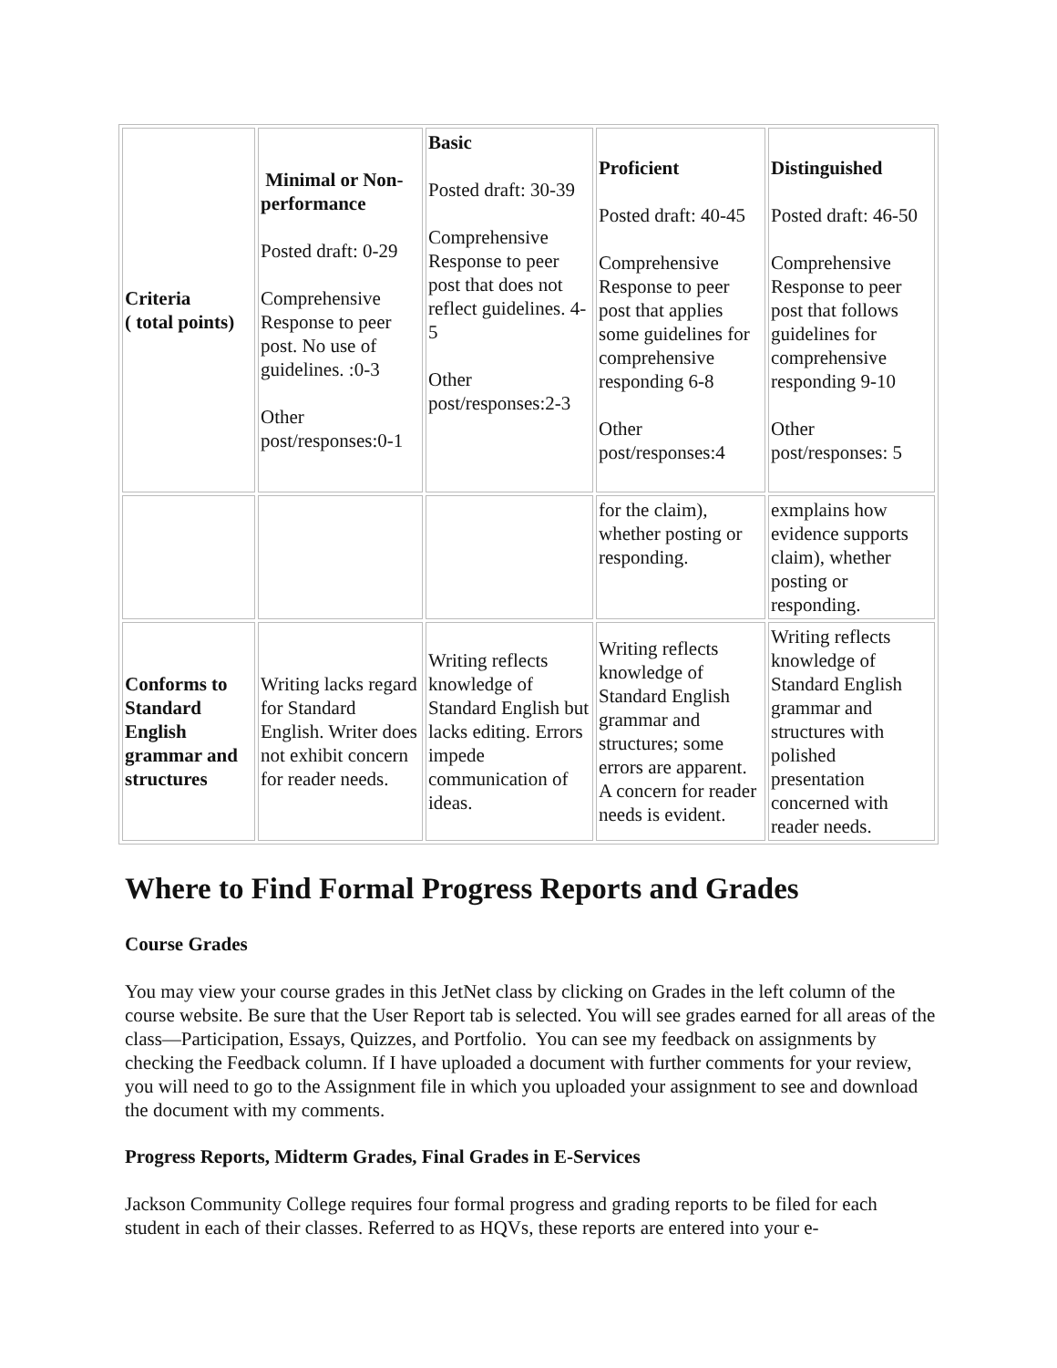| Criteria ( total points) | Minimal or Non-performance Posted draft: 0-29 Comprehensive Response to peer post. No use of guidelines. :0-3 Other post/responses:0-1 | Basic Posted draft: 30-39 Comprehensive Response to peer post that does not reflect guidelines. 4-5 Other post/responses:2-3 | Proficient Posted draft: 40-45 Comprehensive Response to peer post that applies some guidelines for comprehensive responding 6-8 Other post/responses:4 | Distinguished Posted draft: 46-50 Comprehensive Response to peer post that follows guidelines for comprehensive responding 9-10 Other post/responses: 5 |
| | | | for the claim), whether posting or responding. | exmplains how evidence supports claim), whether posting or responding. |
| Conforms to Standard English grammar and structures | Writing lacks regard for Standard English. Writer does not exhibit concern for reader needs. | Writing reflects knowledge of Standard English but lacks editing. Errors impede communication of ideas. | Writing reflects knowledge of Standard English grammar and structures; some errors are apparent. A concern for reader needs is evident. | Writing reflects knowledge of Standard English grammar and structures with polished presentation concerned with reader needs. |
Where to Find Formal Progress Reports and Grades
Course Grades
You may view your course grades in this JetNet class by clicking on Grades in the left column of the course website. Be sure that the User Report tab is selected. You will see grades earned for all areas of the class—Participation, Essays, Quizzes, and Portfolio. You can see my feedback on assignments by checking the Feedback column. If I have uploaded a document with further comments for your review, you will need to go to the Assignment file in which you uploaded your assignment to see and download the document with my comments.
Progress Reports, Midterm Grades, Final Grades in E-Services
Jackson Community College requires four formal progress and grading reports to be filed for each student in each of their classes. Referred to as HQVs, these reports are entered into your e-